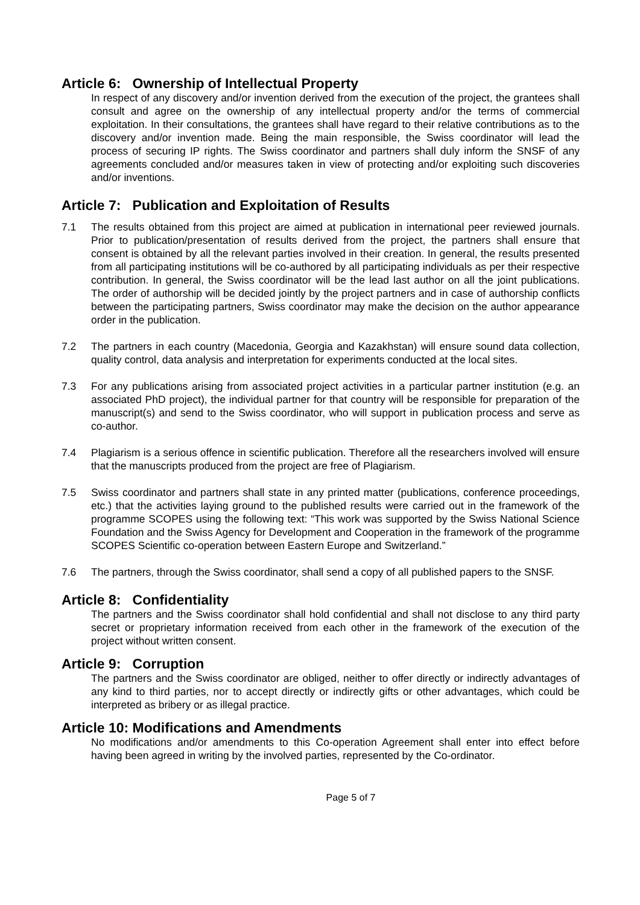Article 6: Ownership of Intellectual Property
In respect of any discovery and/or invention derived from the execution of the project, the grantees shall consult and agree on the ownership of any intellectual property and/or the terms of commercial exploitation. In their consultations, the grantees shall have regard to their relative contributions as to the discovery and/or invention made. Being the main responsible, the Swiss coordinator will lead the process of securing IP rights. The Swiss coordinator and partners shall duly inform the SNSF of any agreements concluded and/or measures taken in view of protecting and/or exploiting such discoveries and/or inventions.
Article 7: Publication and Exploitation of Results
7.1 The results obtained from this project are aimed at publication in international peer reviewed journals. Prior to publication/presentation of results derived from the project, the partners shall ensure that consent is obtained by all the relevant parties involved in their creation. In general, the results presented from all participating institutions will be co-authored by all participating individuals as per their respective contribution. In general, the Swiss coordinator will be the lead last author on all the joint publications. The order of authorship will be decided jointly by the project partners and in case of authorship conflicts between the participating partners, Swiss coordinator may make the decision on the author appearance order in the publication.
7.2 The partners in each country (Macedonia, Georgia and Kazakhstan) will ensure sound data collection, quality control, data analysis and interpretation for experiments conducted at the local sites.
7.3 For any publications arising from associated project activities in a particular partner institution (e.g. an associated PhD project), the individual partner for that country will be responsible for preparation of the manuscript(s) and send to the Swiss coordinator, who will support in publication process and serve as co-author.
7.4 Plagiarism is a serious offence in scientific publication. Therefore all the researchers involved will ensure that the manuscripts produced from the project are free of Plagiarism.
7.5 Swiss coordinator and partners shall state in any printed matter (publications, conference proceedings, etc.) that the activities laying ground to the published results were carried out in the framework of the programme SCOPES using the following text: “This work was supported by the Swiss National Science Foundation and the Swiss Agency for Development and Cooperation in the framework of the programme SCOPES Scientific co-operation between Eastern Europe and Switzerland.”
7.6 The partners, through the Swiss coordinator, shall send a copy of all published papers to the SNSF.
Article 8: Confidentiality
The partners and the Swiss coordinator shall hold confidential and shall not disclose to any third party secret or proprietary information received from each other in the framework of the execution of the project without written consent.
Article 9: Corruption
The partners and the Swiss coordinator are obliged, neither to offer directly or indirectly advantages of any kind to third parties, nor to accept directly or indirectly gifts or other advantages, which could be interpreted as bribery or as illegal practice.
Article 10: Modifications and Amendments
No modifications and/or amendments to this Co-operation Agreement shall enter into effect before having been agreed in writing by the involved parties, represented by the Co-ordinator.
Page 5 of 7